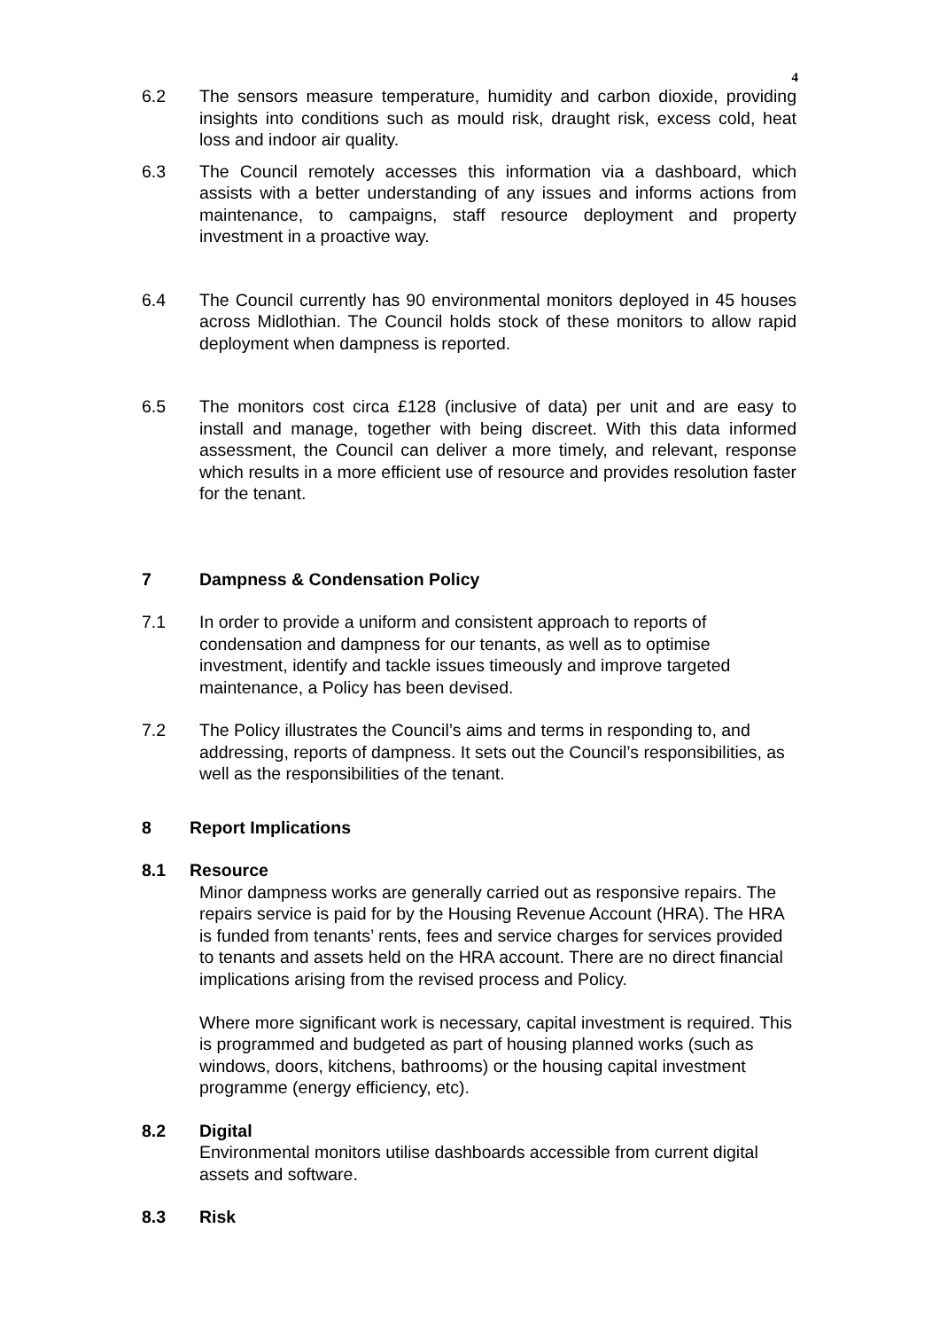4
6.2 The sensors measure temperature, humidity and carbon dioxide, providing insights into conditions such as mould risk, draught risk, excess cold, heat loss and indoor air quality.
6.3 The Council remotely accesses this information via a dashboard, which assists with a better understanding of any issues and informs actions from maintenance, to campaigns, staff resource deployment and property investment in a proactive way.
6.4 The Council currently has 90 environmental monitors deployed in 45 houses across Midlothian. The Council holds stock of these monitors to allow rapid deployment when dampness is reported.
6.5 The monitors cost circa £128 (inclusive of data) per unit and are easy to install and manage, together with being discreet. With this data informed assessment, the Council can deliver a more timely, and relevant, response which results in a more efficient use of resource and provides resolution faster for the tenant.
7 Dampness & Condensation Policy
7.1 In order to provide a uniform and consistent approach to reports of condensation and dampness for our tenants, as well as to optimise investment, identify and tackle issues timeously and improve targeted maintenance, a Policy has been devised.
7.2 The Policy illustrates the Council’s aims and terms in responding to, and addressing, reports of dampness. It sets out the Council’s responsibilities, as well as the responsibilities of the tenant.
8 Report Implications
8.1 Resource
Minor dampness works are generally carried out as responsive repairs. The repairs service is paid for by the Housing Revenue Account (HRA). The HRA is funded from tenants’ rents, fees and service charges for services provided to tenants and assets held on the HRA account. There are no direct financial implications arising from the revised process and Policy.
Where more significant work is necessary, capital investment is required. This is programmed and budgeted as part of housing planned works (such as windows, doors, kitchens, bathrooms) or the housing capital investment programme (energy efficiency, etc).
8.2 Digital
Environmental monitors utilise dashboards accessible from current digital assets and software.
8.3 Risk